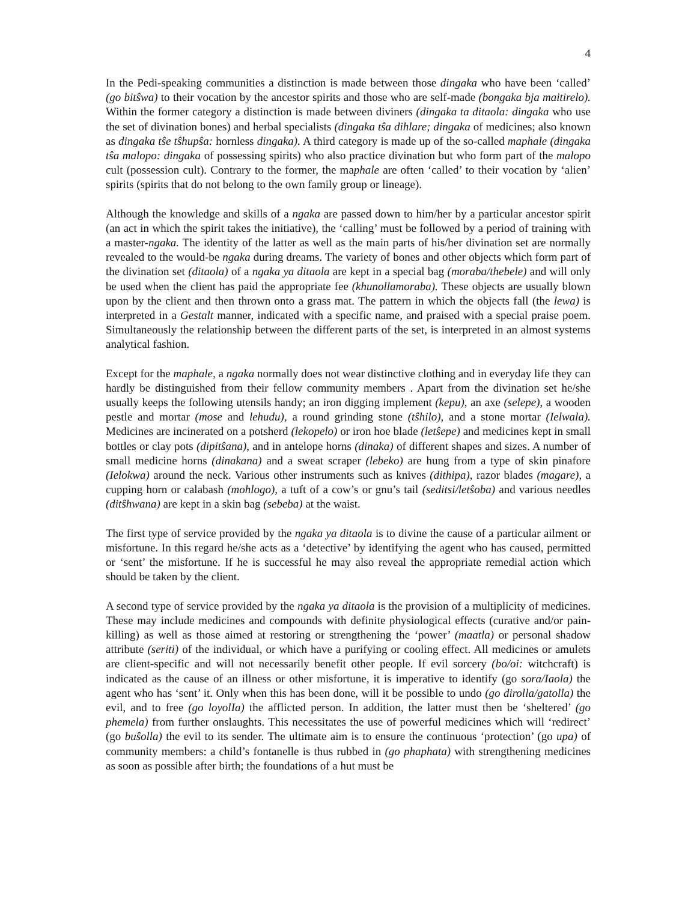4
In the Pedi-speaking communities a distinction is made between those dingaka who have been ‘called’ (go bitŝwa) to their vocation by the ancestor spirits and those who are self-made (bongaka bja maitirelo). Within the former category a distinction is made between diviners (dingaka ta ditaola: dingaka who use the set of divination bones) and herbal specialists (dingaka tŝa dihlare; dingaka of medicines; also known as dingaka tŝe tŝhupŝa: hornless dingaka). A third category is made up of the so-called maphale (dingaka tŝa malopo: dingaka of possessing spirits) who also practice divination but who form part of the malopo cult (possession cult). Contrary to the former, the maphale are often ‘called’ to their vocation by ‘alien’ spirits (spirits that do not belong to the own family group or lineage).
Although the knowledge and skills of a ngaka are passed down to him/her by a particular ancestor spirit (an act in which the spirit takes the initiative), the ‘calling’ must be followed by a period of training with a master-ngaka. The identity of the latter as well as the main parts of his/her divination set are normally revealed to the would-be ngaka during dreams. The variety of bones and other objects which form part of the divination set (ditaola) of a ngaka ya ditaola are kept in a special bag (moraba/thebele) and will only be used when the client has paid the appropriate fee (khunollamoraba). These objects are usually blown upon by the client and then thrown onto a grass mat. The pattern in which the objects fall (the lewa) is interpreted in a Gestalt manner, indicated with a specific name, and praised with a special praise poem. Simultaneously the relationship between the different parts of the set, is interpreted in an almost systems analytical fashion.
Except for the maphale, a ngaka normally does not wear distinctive clothing and in everyday life they can hardly be distinguished from their fellow community members . Apart from the divination set he/she usually keeps the following utensils handy; an iron digging implement (kepu), an axe (selepe), a wooden pestle and mortar (mose and lehudu), a round grinding stone (tŝhilo), and a stone mortar (Ielwala). Medicines are incinerated on a potsherd (lekopelo) or iron hoe blade (letŝepe) and medicines kept in small bottles or clay pots (dipitŝana), and in antelope horns (dinaka) of different shapes and sizes. A number of small medicine horns (dinakana) and a sweat scraper (lebeko) are hung from a type of skin pinafore (Ielokwa) around the neck. Various other instruments such as knives (dithipa), razor blades (magare), a cupping horn or calabash (mohlogo), a tuft of a cow’s or gnu’s tail (seditsi/letŝoba) and various needles (ditŝhwana) are kept in a skin bag (sebeba) at the waist.
The first type of service provided by the ngaka ya ditaola is to divine the cause of a particular ailment or misfortune. In this regard he/she acts as a ‘detective’ by identifying the agent who has caused, permitted or ‘sent’ the misfortune. If he is successful he may also reveal the appropriate remedial action which should be taken by the client.
A second type of service provided by the ngaka ya ditaola is the provision of a multiplicity of medicines. These may include medicines and compounds with definite physiological effects (curative and/or pain-killing) as well as those aimed at restoring or strengthening the ‘power’ (maatla) or personal shadow attribute (seriti) of the individual, or which have a purifying or cooling effect. All medicines or amulets are client-specific and will not necessarily benefit other people. If evil sorcery (bo/oi: witchcraft) is indicated as the cause of an illness or other misfortune, it is imperative to identify (go sora/Iaola) the agent who has ‘sent’ it. Only when this has been done, will it be possible to undo (go dirolla/gatolla) the evil, and to free (go loyolIa) the afflicted person. In addition, the latter must then be ‘sheltered’ (go phemela) from further onslaughts. This necessitates the use of powerful medicines which will ‘redirect’ (go buŝolla) the evil to its sender. The ultimate aim is to ensure the continuous ‘protection’ (go upa) of community members: a child’s fontanelle is thus rubbed in (go phaphata) with strengthening medicines as soon as possible after birth; the foundations of a hut must be